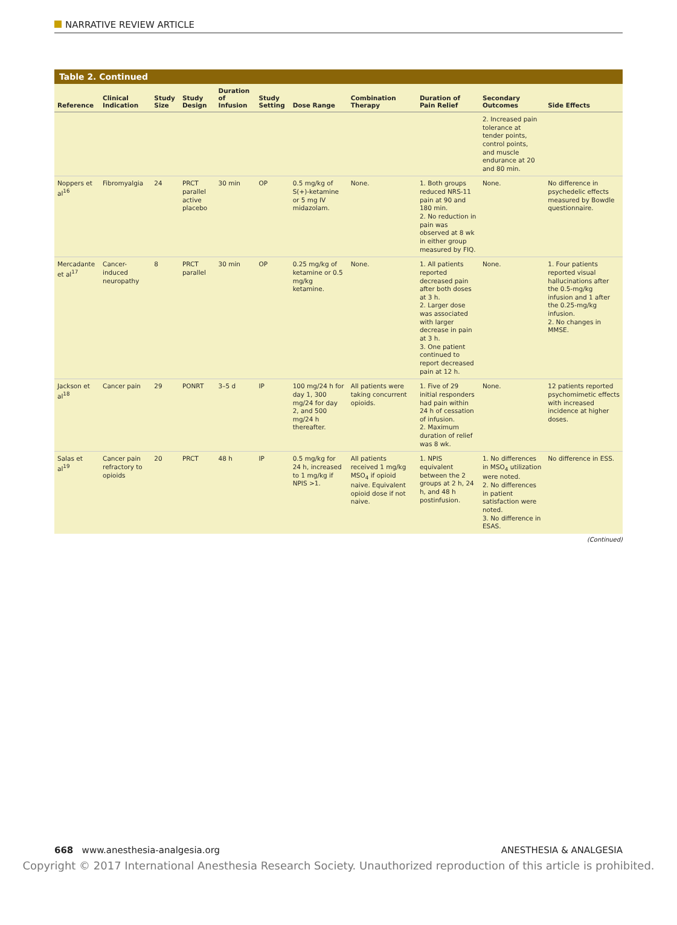NARRATIVE REVIEW ARTICLE
Table 2. Continued
| Reference | Clinical Indication | Study Size | Study Design | Duration of Infusion | Study Setting | Dose Range | Combination Therapy | Duration of Pain Relief | Secondary Outcomes | Side Effects |
| --- | --- | --- | --- | --- | --- | --- | --- | --- | --- | --- |
| | | | | | | | | | 2. Increased pain tolerance at tender points, control points, and muscle endurance at 20 and 80 min. | |
| Noppers et al<sup>16</sup> | Fibromyalgia | 24 | PRCT parallel active placebo | 30 min | OP | 0.5 mg/kg of S(+)-ketamine or 5 mg IV midazolam. | None. | 1. Both groups reduced NRS-11 pain at 90 and 180 min. 2. No reduction in pain was observed at 8 wk in either group measured by FIQ. | None. | No difference in psychedelic effects measured by Bowdle questionnaire. |
| Mercadante et al<sup>17</sup> | Cancer-induced neuropathy | 8 | PRCT parallel | 30 min | OP | 0.25 mg/kg of ketamine or 0.5 mg/kg ketamine. | None. | 1. All patients reported decreased pain after both doses at 3 h. 2. Larger dose was associated with larger decrease in pain at 3 h. 3. One patient continued to report decreased pain at 12 h. | None. | 1. Four patients reported visual hallucinations after the 0.5-mg/kg infusion and 1 after the 0.25-mg/kg infusion. 2. No changes in MMSE. |
| Jackson et al<sup>18</sup> | Cancer pain | 29 | PONRT | 3–5 d | IP | 100 mg/24 h for day 1, 300 mg/24 for day 2, and 500 mg/24 h thereafter. | All patients were taking concurrent opioids. | 1. Five of 29 initial responders had pain within 24 h of cessation of infusion. 2. Maximum duration of relief was 8 wk. | None. | 12 patients reported psychomimetic effects with increased incidence at higher doses. |
| Salas et al<sup>19</sup> | Cancer pain refractory to opioids | 20 | PRCT | 48 h | IP | 0.5 mg/kg for 24 h, increased to 1 mg/kg if NPIS >1. | All patients received 1 mg/kg MSO<sub>4</sub> if opioid naive. Equivalent opioid dose if not naive. | 1. NPIS equivalent between the 2 groups at 2 h, 24 h, and 48 h postinfusion. | 1. No differences in MSO<sub>4</sub> utilization were noted. 2. No differences in patient satisfaction were noted. 3. No difference in ESAS. | No difference in ESS. |
(Continued)
668 www.anesthesia-analgesia.org ANESTHESIA & ANALGESIA
Copyright © 2017 International Anesthesia Research Society. Unauthorized reproduction of this article is prohibited.